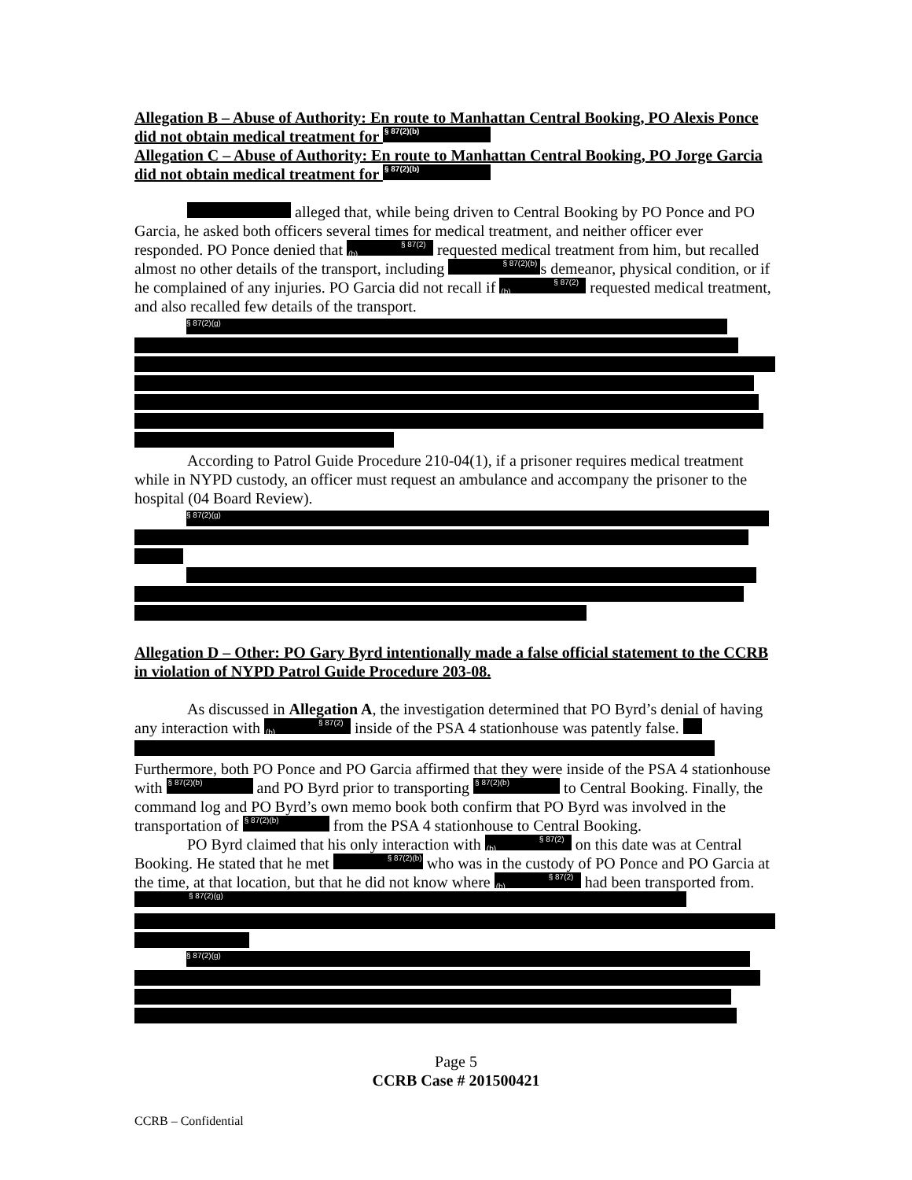Allegation B – Abuse of Authority: En route to Manhattan Central Booking, PO Alexis Ponce did not obtain medical treatment for § 87(2)(b)
Allegation C – Abuse of Authority: En route to Manhattan Central Booking, PO Jorge Garcia did not obtain medical treatment for § 87(2)(b)
alleged that, while being driven to Central Booking by PO Ponce and PO Garcia, he asked both officers several times for medical treatment, and neither officer ever responded. PO Ponce denied that § 87(2)(b) requested medical treatment from him, but recalled almost no other details of the transport, including § 87(2)(b) s demeanor, physical condition, or if he complained of any injuries. PO Garcia did not recall if § 87(2)(b) requested medical treatment, and also recalled few details of the transport.
§ 87(2)(g)
According to Patrol Guide Procedure 210-04(1), if a prisoner requires medical treatment while in NYPD custody, an officer must request an ambulance and accompany the prisoner to the hospital (04 Board Review).
§ 87(2)(g)
Allegation D – Other: PO Gary Byrd intentionally made a false official statement to the CCRB in violation of NYPD Patrol Guide Procedure 203-08.
As discussed in Allegation A, the investigation determined that PO Byrd’s denial of having any interaction with § 87(2)(b) inside of the PSA 4 stationhouse was patently false. §
Furthermore, both PO Ponce and PO Garcia affirmed that they were inside of the PSA 4 stationhouse with § 87(2)(b) and PO Byrd prior to transporting § 87(2)(b) to Central Booking. Finally, the command log and PO Byrd’s own memo book both confirm that PO Byrd was involved in the transportation of § 87(2)(b) from the PSA 4 stationhouse to Central Booking.
PO Byrd claimed that his only interaction with § 87(2)(b) on this date was at Central Booking. He stated that he met § 87(2)(b) who was in the custody of PO Ponce and PO Garcia at the time, at that location, but that he did not know where § 87(2)(b) had been transported from. § 87(2)(g)
§ 87(2)(g)
Page 5
CCRB Case # 201500421
CCRB – Confidential